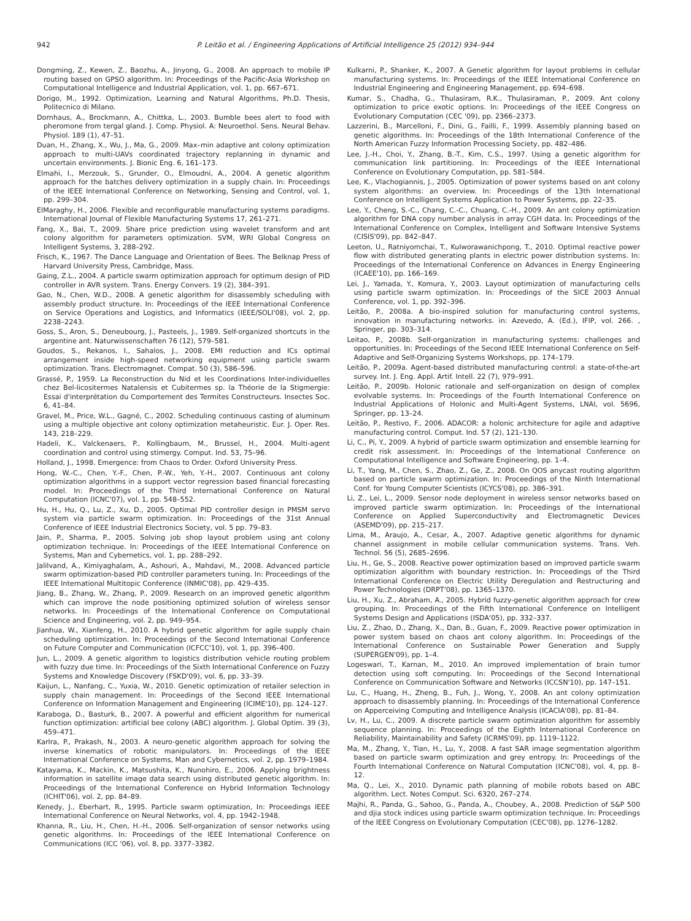942 P. Leitão et al. / Engineering Applications of Artificial Intelligence 25 (2012) 934–944
Dongming, Z., Kewen, Z., Baozhu, A., Jinyong, G., 2008. An approach to mobile IP routing based on GPSO algorithm. In: Proceedings of the Pacific-Asia Workshop on Computational Intelligence and Industrial Application, vol. 1, pp. 667–671.
Dorigo, M., 1992. Optimization, Learning and Natural Algorithms, Ph.D. Thesis, Politecnico di Milano.
Dornhaus, A., Brockmann, A., Chittka, L., 2003. Bumble bees alert to food with pheromone from tergal gland. J. Comp. Physiol. A: Neuroethol. Sens. Neural Behav. Physiol. 189 (1), 47–51.
Duan, H., Zhang, X., Wu, J., Ma, G., 2009. Max–min adaptive ant colony optimization approach to multi-UAVs coordinated trajectory replanning in dynamic and uncertain environments. J. Bionic Eng. 6, 161–173.
Elmahi, I., Merzouk, S., Grunder, O., Elmoudni, A., 2004. A genetic algorithm approach for the batches delivery optimization in a supply chain. In: Proceedings of the IEEE International Conference on Networking, Sensing and Control, vol. 1, pp. 299–304.
ElMaraghy, H., 2006. Flexible and reconfigurable manufacturing systems paradigms. International Journal of Flexible Manufacturing Systems 17, 261–271.
Fang, X., Bai, T., 2009. Share price prediction using wavelet transform and ant colony algorithm for parameters optimization. SVM, WRI Global Congress on Intelligent Systems, 3, 288–292.
Frisch, K., 1967. The Dance Language and Orientation of Bees. The Belknap Press of Harvard University Press, Cambridge, Mass.
Gaing, Z.L., 2004. A particle swarm optimization approach for optimum design of PID controller in AVR system. Trans. Energy Convers. 19 (2), 384–391.
Gao, N., Chen, W.D., 2008. A genetic algorithm for disassembly scheduling with assembly product structure. In: Proceedings of the IEEE International Conference on Service Operations and Logistics, and Informatics (IEEE/SOLI'08), vol. 2, pp. 2238–2243.
Goss, S., Aron, S., Deneubourg, J., Pasteels, J., 1989. Self-organized shortcuts in the argentine ant. Naturwissenschaften 76 (12), 579–581.
Goudos, S., Rekanos, I., Sahalos, J., 2008. EMI reduction and ICs optimal arrangement inside high-speed networking equipment using particle swarm optimization. Trans. Electromagnet. Compat. 50 (3), 586–596.
Grassé, P., 1959. La Reconstruction du Nid et les Coordinations Inter-individuelles chez Bel-licositermes Natalensis et Cubitermes sp. la Théorie de la Stigmergie: Essai d'interprétation du Comportement des Termites Constructeurs. Insectes Soc. 6, 41–84.
Gravel, M., Price, W.L., Gagné, C., 2002. Scheduling continuous casting of aluminum using a multiple objective ant colony optimization metaheuristic. Eur. J. Oper. Res. 143, 218–229.
Hadeli, K., Valckenaers, P., Kollingbaum, M., Brussel, H., 2004. Multi-agent coordination and control using stimergy. Comput. Ind. 53, 75–96.
Holland, J., 1998. Emergence: from Chaos to Order. Oxford University Press.
Hong, W.-C., Chen, Y.-F., Chen, P.-W., Yeh, Y.-H., 2007. Continuous ant colony optimization algorithms in a support vector regression based financial forecasting model. In: Proceedings of the Third International Conference on Natural Computation (ICNC'07), vol. 1, pp. 548–552.
Hu, H., Hu, Q., Lu, Z., Xu, D., 2005. Optimal PID controller design in PMSM servo system via particle swarm optimization. In: Proceedings of the 31st Annual Conference of IEEE Industrial Electronics Society, vol. 5 pp. 79–83.
Jain, P., Sharma, P., 2005. Solving job shop layout problem using ant colony optimization technique. In: Proceedings of the IEEE International Conference on Systems, Man and Cybernetics, vol. 1, pp. 288–292.
Jalilvand, A., Kimiyaghalam, A., Ashouri, A., Mahdavi, M., 2008. Advanced particle swarm optimization-based PID controller parameters tuning. In: Proceedings of the IEEE International Multitopic Conference (INMIC'08), pp. 429–435.
Jiang, B., Zhang, W., Zhang, P., 2009. Research on an improved genetic algorithm which can improve the node positioning optimized solution of wireless sensor networks. In: Proceedings of the International Conference on Computational Science and Engineering, vol. 2, pp. 949–954.
Jianhua, W., Xianfeng, H., 2010. A hybrid genetic algorithm for agile supply chain scheduling optimization. In: Proceedings of the Second International Conference on Future Computer and Communication (ICFCC'10), vol. 1, pp. 396–400.
Jun, L., 2009. A genetic algorithm to logistics distribution vehicle routing problem with fuzzy due time. In: Proceedings of the Sixth International Conference on Fuzzy Systems and Knowledge Discovery (FSKD'09), vol. 6, pp. 33–39.
Kaijun, L., Nanfang, C., Yuxia, W., 2010. Genetic optimization of retailer selection in supply chain management. In: Proceedings of the Second IEEE International Conference on Information Management and Engineering (ICIME'10), pp. 124–127.
Karaboga, D., Basturk, B., 2007. A powerful and efficient algorithm for numerical function optimization: artificial bee colony (ABC) algorithm. J. Global Optim. 39 (3), 459–471.
Karlra, P., Prakash, N., 2003. A neuro-genetic algorithm approach for solving the inverse kinematics of robotic manipulators. In: Proceedings of the IEEE International Conference on Systems, Man and Cybernetics, vol. 2, pp. 1979–1984.
Katayama, K., Mackin, K., Matsushita, K., Nunohiro, E., 2006. Applying brightness information in satellite image data search using distributed genetic algorithm. In: Proceedings of the International Conference on Hybrid Information Technology (ICHIT'06), vol. 2, pp. 84–89.
Kenedy, J., Eberhart, R., 1995. Particle swarm optimization, In: Proceedings IEEE International Conference on Neural Networks, vol. 4, pp. 1942–1948.
Khanna, R., Liu, H., Chen, H.-H., 2006. Self-organization of sensor networks using genetic algorithms. In: Proceedings of the IEEE International Conference on Communications (ICC '06), vol. 8, pp. 3377–3382.
Kulkarni, P., Shanker, K., 2007. A Genetic algorithm for layout problems in cellular manufacturing systems. In: Proceedings of the IEEE International Conference on Industrial Engineering and Engineering Management, pp. 694–698.
Kumar, S., Chadha, G., Thulasiram, R.K., Thulasiraman, P., 2009. Ant colony optimization to price exotic options. In: Proceedings of the IEEE Congress on Evolutionary Computation (CEC '09), pp. 2366–2373.
Lazzerini, B., Marcelloni, F., Dini, G., Failli, F., 1999. Assembly planning based on genetic algorithms. In: Proceedings of the 18th International Conference of the North American Fuzzy Information Processing Society, pp. 482–486.
Lee, J.-H., Choi, Y., Zhang, B.-T., Kim, C.S., 1997. Using a genetic algorithm for communication link partitioning. In: Proceedings of the IEEE International Conference on Evolutionary Computation, pp. 581–584.
Lee, K., Vlachogiannis, J., 2005. Optimization of power systems based on ant colony system algorithms: an overview. In: Proceedings of the 13th International Conference on Intelligent Systems Application to Power Systems, pp. 22–35.
Lee, Y., Cheng, S.-C., Chang, C.-C., Chuang, C.-H., 2009. An ant colony optimization algorithm for DNA copy number analysis in array CGH data. In: Proceedings of the International Conference on Complex, Intelligent and Software Intensive Systems (CISIS'09), pp. 842–847.
Leeton, U., Ratniyomchai, T., Kulworawanichpong, T., 2010. Optimal reactive power flow with distributed generating plants in electric power distribution systems. In: Proceedings of the International Conference on Advances in Energy Engineering (ICAEE'10), pp. 166–169.
Lei, J., Yamada, Y., Komura, Y., 2003. Layout optimization of manufacturing cells using particle swarm optimization. In: Proceedings of the SICE 2003 Annual Conference, vol. 1, pp. 392–396.
Leitão, P., 2008a. A bio-inspired solution for manufacturing control systems, innovation in manufacturing networks. in: Azevedo, A. (Ed.), IFIP, vol. 266. , Springer, pp. 303–314.
Leitao, P., 2008b. Self-organization in manufacturing systems: challenges and opportunities. In: Proceedings of the Second IEEE International Conference on Self-Adaptive and Self-Organizing Systems Workshops, pp. 174–179.
Leitão, P., 2009a. Agent-based distributed manufacturing control: a state-of-the-art survey. Int. J. Eng. Appl. Artif. Intell. 22 (7), 979–991.
Leitão, P., 2009b. Holonic rationale and self-organization on design of complex evolvable systems. In: Proceedings of the Fourth International Conference on Industrial Applications of Holonic and Multi-Agent Systems, LNAI, vol. 5696, Springer, pp. 13–24.
Leitão, P., Restivo, F., 2006. ADACOR: a holonic architecture for agile and adaptive manufacturing control. Comput. Ind. 57 (2), 121–130.
Li, C., Pi, Y., 2009. A hybrid of particle swarm optimization and ensemble learning for credit risk assessment. In: Proceedings of the International Conference on Computational Intelligence and Software Engineering, pp. 1–4.
Li, T., Yang, M., Chen, S., Zhao, Z., Ge, Z., 2008. On QOS anycast routing algorithm based on particle swarm optimization. In: Proceedings of the Ninth International Conf. for Young Computer Scientists (ICYCS'08), pp. 386–391.
Li, Z., Lei, L., 2009. Sensor node deployment in wireless sensor networks based on improved particle swarm optimization. In: Proceedings of the International Conference on Applied Superconductivity and Electromagnetic Devices (ASEMD'09), pp. 215–217.
Lima, M., Araujo, A., Cesar, A., 2007. Adaptive genetic algorithms for dynamic channel assignment in mobile cellular communication systems. Trans. Veh. Technol. 56 (5), 2685–2696.
Liu, H., Ge, S., 2008. Reactive power optimization based on improved particle swarm optimization algorithm with boundary restriction. In: Proceedings of the Third International Conference on Electric Utility Deregulation and Restructuring and Power Technologies (DRPT'08), pp. 1365–1370.
Liu, H., Xu, Z., Abraham, A., 2005. Hybrid fuzzy-genetic algorithm approach for crew grouping. In: Proceedings of the Fifth International Conference on Intelligent Systems Design and Applications (ISDA'05), pp. 332–337.
Liu, Z., Zhao, D., Zhang, X., Dan, B., Guan, F., 2009. Reactive power optimization in power system based on chaos ant colony algorithm. In: Proceedings of the International Conference on Sustainable Power Generation and Supply (SUPERGEN'09), pp. 1–4.
Logeswari, T., Karnan, M., 2010. An improved implementation of brain tumor detection using soft computing. In: Proceedings of the Second International Conference on Communication Software and Networks (ICCSN'10), pp. 147–151.
Lu, C., Huang, H., Zheng, B., Fuh, J., Wong, Y., 2008. An ant colony optimization approach to disassembly planning. In: Proceedings of the International Conference on Apperceiving Computing and Intelligence Analysis (ICACIA'08), pp. 81–84.
Lv, H., Lu, C., 2009. A discrete particle swarm optimization algorithm for assembly sequence planning. In: Proceedings of the Eighth International Conference on Reliability, Maintainability and Safety (ICRMS'09), pp. 1119–1122.
Ma, M., Zhang, Y., Tian, H., Lu, Y., 2008. A fast SAR image segmentation algorithm based on particle swarm optimization and grey entropy. In: Proceedings of the Fourth International Conference on Natural Computation (ICNC'08), vol. 4, pp. 8–12.
Ma, Q., Lei, X., 2010. Dynamic path planning of mobile robots based on ABC algorithm. Lect. Notes Comput. Sci. 6320, 267–274.
Majhi, R., Panda, G., Sahoo, G., Panda, A., Choubey, A., 2008. Prediction of S&P 500 and djia stock indices using particle swarm optimization technique. In: Proceedings of the IEEE Congress on Evolutionary Computation (CEC'08), pp. 1276–1282.